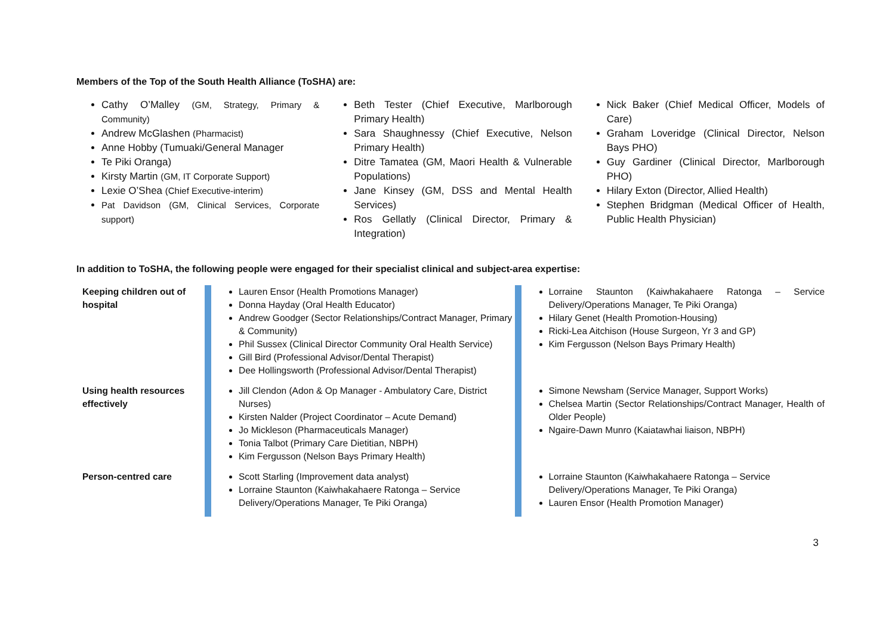Members of the Top of the South Health Alliance (ToSHA) are:
Cathy O’Malley (GM, Strategy, Primary & Community)
Andrew McGlashen (Pharmacist)
Anne Hobby (Tumuaki/General Manager
Te Piki Oranga)
Kirsty Martin (GM, IT Corporate Support)
Lexie O’Shea (Chief Executive-interim)
Pat Davidson (GM, Clinical Services, Corporate support)
Beth Tester (Chief Executive, Marlborough Primary Health)
Sara Shaughnessy (Chief Executive, Nelson Primary Health)
Ditre Tamatea (GM, Maori Health & Vulnerable Populations)
Jane Kinsey (GM, DSS and Mental Health Services)
Ros Gellatly (Clinical Director, Primary & Integration)
Nick Baker (Chief Medical Officer, Models of Care)
Graham Loveridge (Clinical Director, Nelson Bays PHO)
Guy Gardiner (Clinical Director, Marlborough PHO)
Hilary Exton (Director, Allied Health)
Stephen Bridgman (Medical Officer of Health, Public Health Physician)
In addition to ToSHA, the following people were engaged for their specialist clinical and subject-area expertise:
| Keeping children out of hospital | | Lauren Ensor (Health Promotions Manager) Donna Hayday (Oral Health Educator) Andrew Goodger (Sector Relationships/Contract Manager, Primary & Community) Phil Sussex (Clinical Director Community Oral Health Service) Gill Bird (Professional Advisor/Dental Therapist) Dee Hollingsworth (Professional Advisor/Dental Therapist) | | Lorraine Staunton (Kaiwhakahaere Ratonga – Service Delivery/Operations Manager, Te Piki Oranga) Hilary Genet (Health Promotion-Housing) Ricki-Lea Aitchison (House Surgeon, Yr 3 and GP) Kim Fergusson (Nelson Bays Primary Health) |
| Using health resources effectively | | Jill Clendon (Adon & Op Manager - Ambulatory Care, District Nurses) Kirsten Nalder (Project Coordinator – Acute Demand) Jo Mickleson (Pharmaceuticals Manager) Tonia Talbot (Primary Care Dietitian, NBPH) Kim Fergusson (Nelson Bays Primary Health) | | Simone Newsham (Service Manager, Support Works) Chelsea Martin (Sector Relationships/Contract Manager, Health of Older People) Ngaire-Dawn Munro (Kaiatawhai liaison, NBPH) |
| Person-centred care | | Scott Starling (Improvement data analyst) Lorraine Staunton (Kaiwhakahaere Ratonga – Service Delivery/Operations Manager, Te Piki Oranga) | | Lorraine Staunton (Kaiwhakahaere Ratonga – Service Delivery/Operations Manager, Te Piki Oranga) Lauren Ensor (Health Promotion Manager) |
3